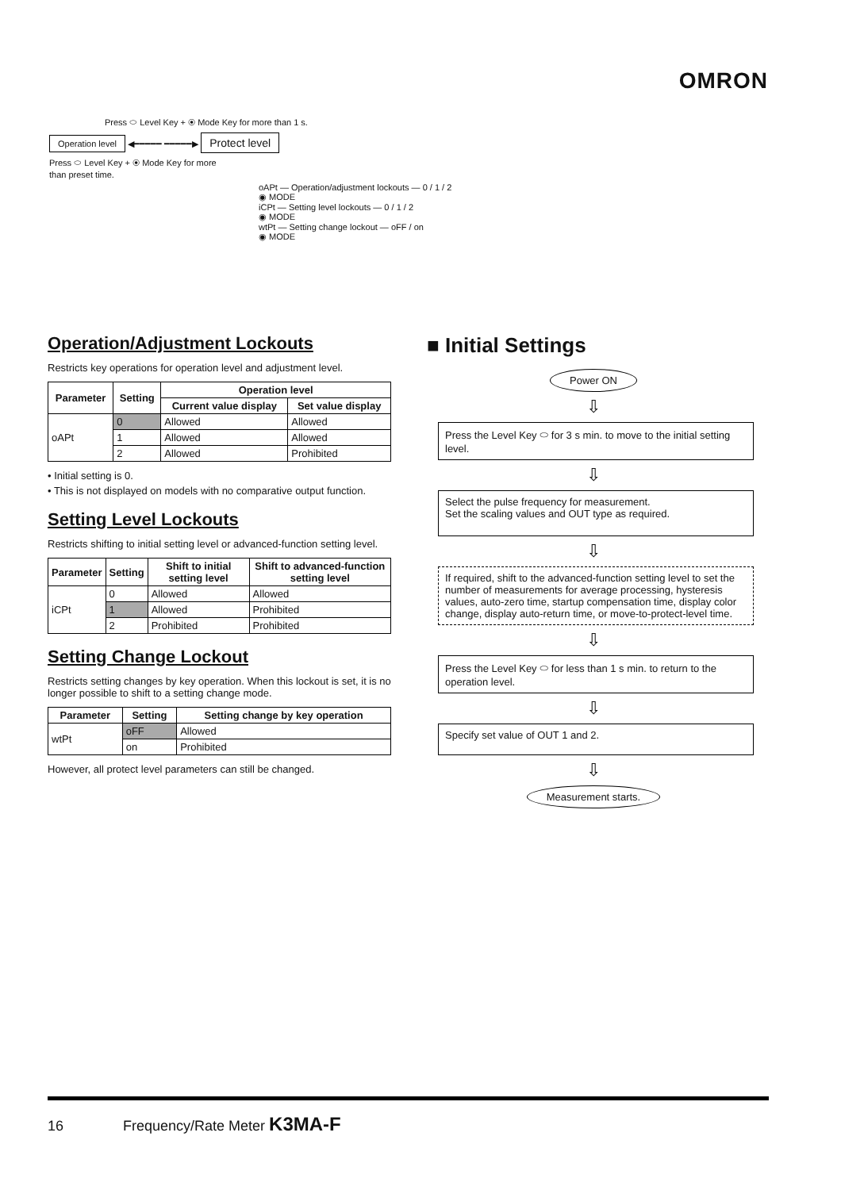OMRON
Press ⬭ Level Key + ◉ Mode Key for more than 1 s.
Operation level ◀━━━━━ ━━━━━▶ Protect level
Press ⬭ Level Key + ◉ Mode Key for more
than preset time.
oAPt — Operation/adjustment lockouts — 0 / 1 / 2
◉ MODE
iCPt — Setting level lockouts — 0 / 1 / 2
◉ MODE
wtPt — Setting change lockout — oFF / on
◉ MODE
Operation/Adjustment Lockouts
Restricts key operations for operation level and adjustment level.
| Parameter | Setting | Operation level | |
| --- | --- | --- | --- |
| | | Current value display | Set value display |
| oAPt | 0 | Allowed | Allowed |
| | 1 | Allowed | Allowed |
| | 2 | Allowed | Prohibited |
• Initial setting is 0.
• This is not displayed on models with no comparative output function.
Setting Level Lockouts
Restricts shifting to initial setting level or advanced-function setting level.
| Parameter | Setting | Shift to initial setting level | Shift to advanced-function setting level |
| --- | --- | --- | --- |
| iCPt | 0 | Allowed | Allowed |
| | 1 | Allowed | Prohibited |
| | 2 | Prohibited | Prohibited |
Setting Change Lockout
Restricts setting changes by key operation. When this lockout is set, it is no longer possible to shift to a setting change mode.
| Parameter | Setting | Setting change by key operation |
| --- | --- | --- |
| wtPt | oFF | Allowed |
| | on | Prohibited |
However, all protect level parameters can still be changed.
■ Initial Settings
Power ON
⇩
Press the Level Key ⬭ for 3 s min. to move to the initial setting level.
⇩
Select the pulse frequency for measurement.
Set the scaling values and OUT type as required.
⇩
If required, shift to the advanced-function setting level to set the number of measurements for average processing, hysteresis values, auto-zero time, startup compensation time, display color change, display auto-return time, or move-to-protect-level time.
⇩
Press the Level Key ⬭ for less than 1 s min. to return to the operation level.
⇩
Specify set value of OUT 1 and 2.
⇩
Measurement starts.
16 Frequency/Rate Meter K3MA-F